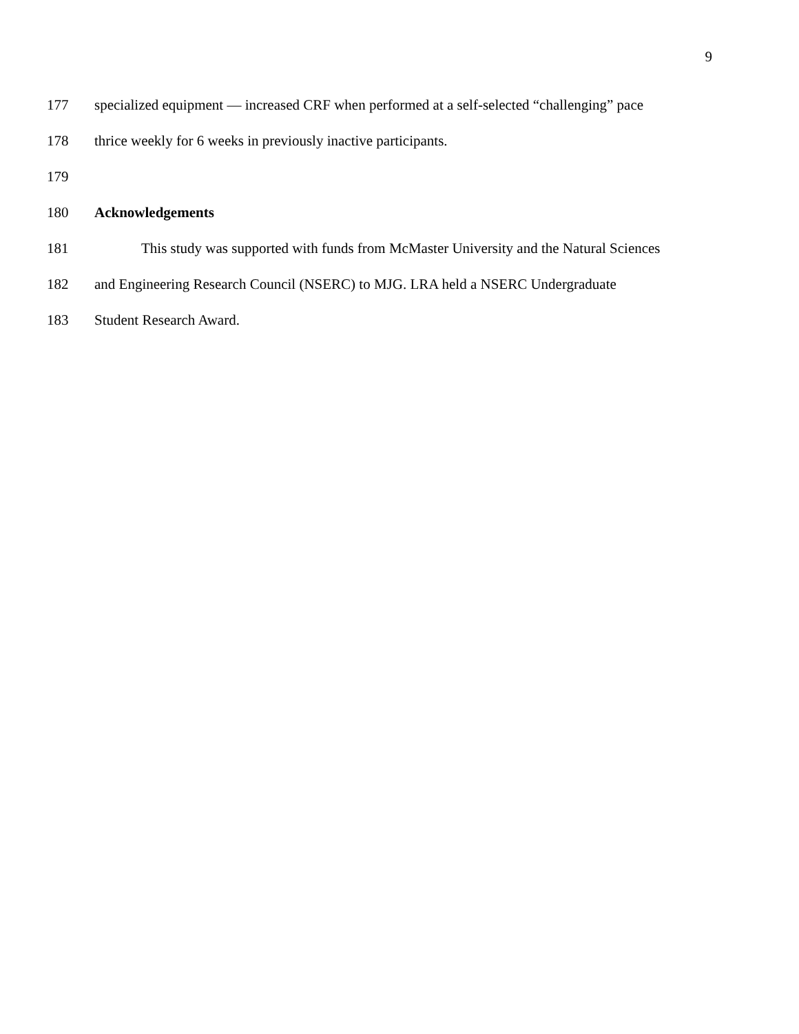9
177 specialized equipment — increased CRF when performed at a self-selected “challenging” pace
178 thrice weekly for 6 weeks in previously inactive participants.
179
180 Acknowledgements
181 This study was supported with funds from McMaster University and the Natural Sciences
182 and Engineering Research Council (NSERC) to MJG. LRA held a NSERC Undergraduate
183 Student Research Award.